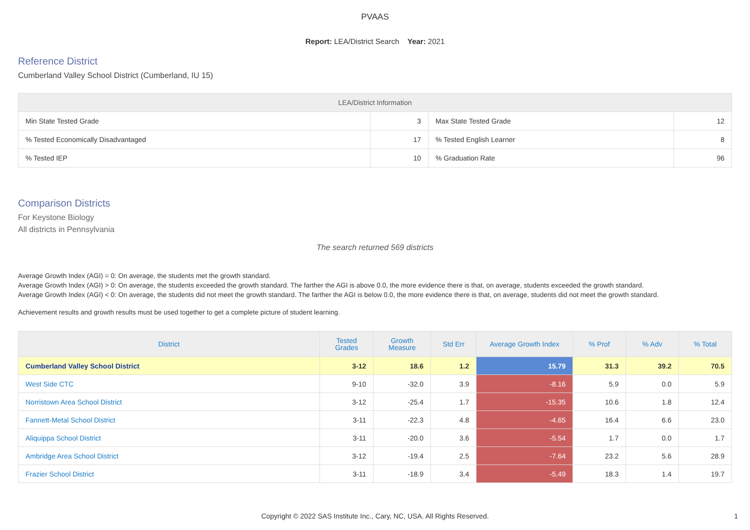PVAAS
Report: LEA/District Search Year: 2021
Reference District
Cumberland Valley School District (Cumberland, IU 15)
| LEA/District Information | | | |
| --- | --- | --- | --- |
| Min State Tested Grade | 3 | Max State Tested Grade | 12 |
| % Tested Economically Disadvantaged | 17 | % Tested English Learner | 8 |
| % Tested IEP | 10 | % Graduation Rate | 96 |
Comparison Districts
For Keystone Biology
All districts in Pennsylvania
The search returned 569 districts
Average Growth Index (AGI) = 0: On average, the students met the growth standard.
Average Growth Index (AGI) > 0: On average, the students exceeded the growth standard. The farther the AGI is above 0.0, the more evidence there is that, on average, students exceeded the growth standard.
Average Growth Index (AGI) < 0: On average, the students did not meet the growth standard. The farther the AGI is below 0.0, the more evidence there is that, on average, students did not meet the growth standard.
Achievement results and growth results must be used together to get a complete picture of student learning.
| District | Tested Grades | Growth Measure | Std Err | Average Growth Index | % Prof | % Adv | % Total |
| --- | --- | --- | --- | --- | --- | --- | --- |
| Cumberland Valley School District | 3-12 | 18.6 | 1.2 | 15.79 | 31.3 | 39.2 | 70.5 |
| West Side CTC | 9-10 | -32.0 | 3.9 | -8.16 | 5.9 | 0.0 | 5.9 |
| Norristown Area School District | 3-12 | -25.4 | 1.7 | -15.35 | 10.6 | 1.8 | 12.4 |
| Fannett-Metal School District | 3-11 | -22.3 | 4.8 | -4.65 | 16.4 | 6.6 | 23.0 |
| Aliquippa School District | 3-11 | -20.0 | 3.6 | -5.54 | 1.7 | 0.0 | 1.7 |
| Ambridge Area School District | 3-12 | -19.4 | 2.5 | -7.64 | 23.2 | 5.6 | 28.9 |
| Frazier School District | 3-11 | -18.9 | 3.4 | -5.49 | 18.3 | 1.4 | 19.7 |
Copyright © 2022 SAS Institute Inc., Cary, NC, USA. All Rights Reserved. 1